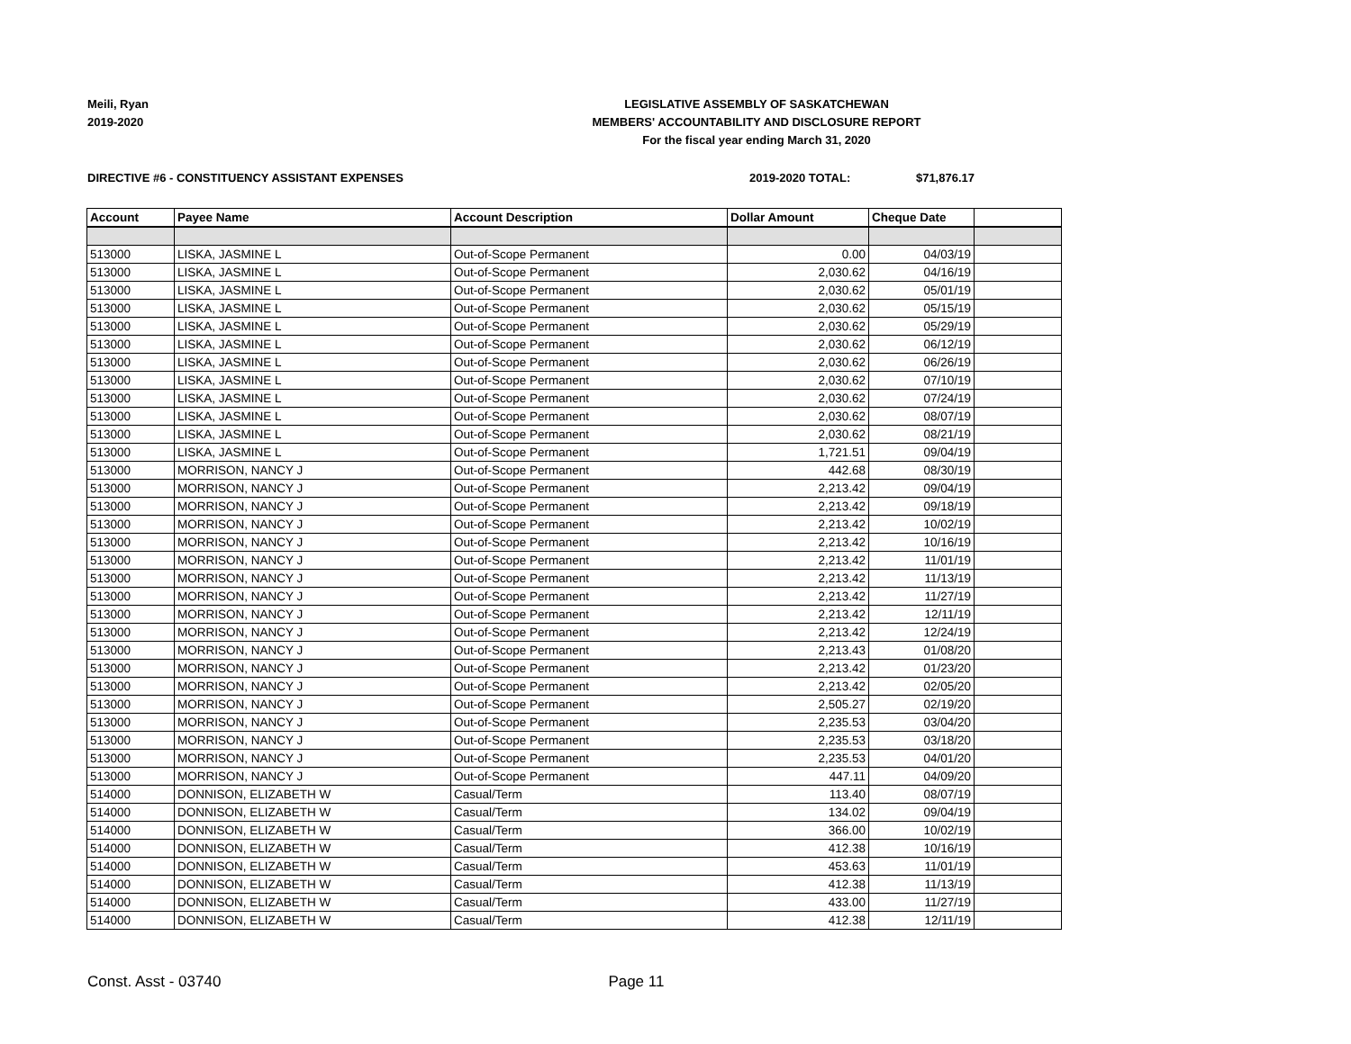Meili, Ryan
2019-2020
LEGISLATIVE ASSEMBLY OF SASKATCHEWAN
MEMBERS' ACCOUNTABILITY AND DISCLOSURE REPORT
For the fiscal year ending March 31, 2020
DIRECTIVE #6 - CONSTITUENCY ASSISTANT EXPENSES 2019-2020 TOTAL: $71,876.17
| Account | Payee Name | Account Description | Dollar Amount | Cheque Date | |
| --- | --- | --- | --- | --- | --- |
| 513000 | LISKA, JASMINE L | Out-of-Scope Permanent | 0.00 | 04/03/19 | |
| 513000 | LISKA, JASMINE L | Out-of-Scope Permanent | 2,030.62 | 04/16/19 | |
| 513000 | LISKA, JASMINE L | Out-of-Scope Permanent | 2,030.62 | 05/01/19 | |
| 513000 | LISKA, JASMINE L | Out-of-Scope Permanent | 2,030.62 | 05/15/19 | |
| 513000 | LISKA, JASMINE L | Out-of-Scope Permanent | 2,030.62 | 05/29/19 | |
| 513000 | LISKA, JASMINE L | Out-of-Scope Permanent | 2,030.62 | 06/12/19 | |
| 513000 | LISKA, JASMINE L | Out-of-Scope Permanent | 2,030.62 | 06/26/19 | |
| 513000 | LISKA, JASMINE L | Out-of-Scope Permanent | 2,030.62 | 07/10/19 | |
| 513000 | LISKA, JASMINE L | Out-of-Scope Permanent | 2,030.62 | 07/24/19 | |
| 513000 | LISKA, JASMINE L | Out-of-Scope Permanent | 2,030.62 | 08/07/19 | |
| 513000 | LISKA, JASMINE L | Out-of-Scope Permanent | 2,030.62 | 08/21/19 | |
| 513000 | LISKA, JASMINE L | Out-of-Scope Permanent | 1,721.51 | 09/04/19 | |
| 513000 | MORRISON, NANCY J | Out-of-Scope Permanent | 442.68 | 08/30/19 | |
| 513000 | MORRISON, NANCY J | Out-of-Scope Permanent | 2,213.42 | 09/04/19 | |
| 513000 | MORRISON, NANCY J | Out-of-Scope Permanent | 2,213.42 | 09/18/19 | |
| 513000 | MORRISON, NANCY J | Out-of-Scope Permanent | 2,213.42 | 10/02/19 | |
| 513000 | MORRISON, NANCY J | Out-of-Scope Permanent | 2,213.42 | 10/16/19 | |
| 513000 | MORRISON, NANCY J | Out-of-Scope Permanent | 2,213.42 | 11/01/19 | |
| 513000 | MORRISON, NANCY J | Out-of-Scope Permanent | 2,213.42 | 11/13/19 | |
| 513000 | MORRISON, NANCY J | Out-of-Scope Permanent | 2,213.42 | 11/27/19 | |
| 513000 | MORRISON, NANCY J | Out-of-Scope Permanent | 2,213.42 | 12/11/19 | |
| 513000 | MORRISON, NANCY J | Out-of-Scope Permanent | 2,213.42 | 12/24/19 | |
| 513000 | MORRISON, NANCY J | Out-of-Scope Permanent | 2,213.43 | 01/08/20 | |
| 513000 | MORRISON, NANCY J | Out-of-Scope Permanent | 2,213.42 | 01/23/20 | |
| 513000 | MORRISON, NANCY J | Out-of-Scope Permanent | 2,213.42 | 02/05/20 | |
| 513000 | MORRISON, NANCY J | Out-of-Scope Permanent | 2,505.27 | 02/19/20 | |
| 513000 | MORRISON, NANCY J | Out-of-Scope Permanent | 2,235.53 | 03/04/20 | |
| 513000 | MORRISON, NANCY J | Out-of-Scope Permanent | 2,235.53 | 03/18/20 | |
| 513000 | MORRISON, NANCY J | Out-of-Scope Permanent | 2,235.53 | 04/01/20 | |
| 513000 | MORRISON, NANCY J | Out-of-Scope Permanent | 447.11 | 04/09/20 | |
| 514000 | DONNISON, ELIZABETH W | Casual/Term | 113.40 | 08/07/19 | |
| 514000 | DONNISON, ELIZABETH W | Casual/Term | 134.02 | 09/04/19 | |
| 514000 | DONNISON, ELIZABETH W | Casual/Term | 366.00 | 10/02/19 | |
| 514000 | DONNISON, ELIZABETH W | Casual/Term | 412.38 | 10/16/19 | |
| 514000 | DONNISON, ELIZABETH W | Casual/Term | 453.63 | 11/01/19 | |
| 514000 | DONNISON, ELIZABETH W | Casual/Term | 412.38 | 11/13/19 | |
| 514000 | DONNISON, ELIZABETH W | Casual/Term | 433.00 | 11/27/19 | |
| 514000 | DONNISON, ELIZABETH W | Casual/Term | 412.38 | 12/11/19 | |
Const. Asst - 03740 Page 11